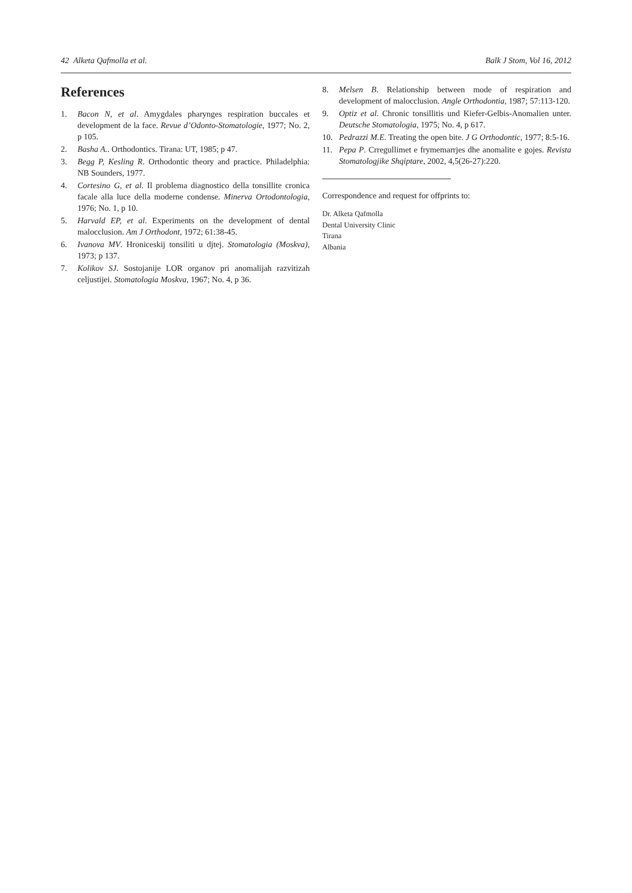42 Alketa Qafmolla et al. Balk J Stom, Vol 16, 2012
References
1. Bacon N, et al. Amygdales pharynges respiration buccales et development de la face. Revue d’Odonto-Stomatologie, 1977; No. 2, p 105.
2. Basha A.. Orthodontics. Tirana: UT, 1985; p 47.
3. Begg P, Kesling R. Orthodontic theory and practice. Philadelphia: NB Sounders, 1977.
4. Cortesino G, et al. Il problema diagnostico della tonsillite cronica facale alla luce della moderne condense. Minerva Ortodontologia, 1976; No. 1, p 10.
5. Harvald EP, et al. Experiments on the development of dental malocclusion. Am J Orthodont, 1972; 61:38-45.
6. Ivanova MV. Hroniceskij tonsiliti u djtej. Stomatologia (Moskva), 1973; p 137.
7. Kolikov SJ. Sostojanije LOR organov pri anomalijah razvitizah celjustijei. Stomatologia Moskva, 1967; No. 4, p 36.
8. Melsen B. Relationship between mode of respiration and development of malocclusion. Angle Orthodontia, 1987; 57:113-120.
9. Optiz et al. Chronic tonsillitis und Kiefer-Gelbis-Anomalien unter. Deutsche Stomatologia, 1975; No. 4, p 617.
10. Pedrazzi M.E. Treating the open bite. J G Orthodontic, 1977; 8:5-16.
11. Pepa P. Crregullimet e frymemarrjes dhe anomalite e gojes. Revista Stomatologjike Shqiptare, 2002, 4,5(26-27):220.
Correspondence and request for offprints to:
Dr. Alketa Qafmolla
Dental University Clinic
Tirana
Albania